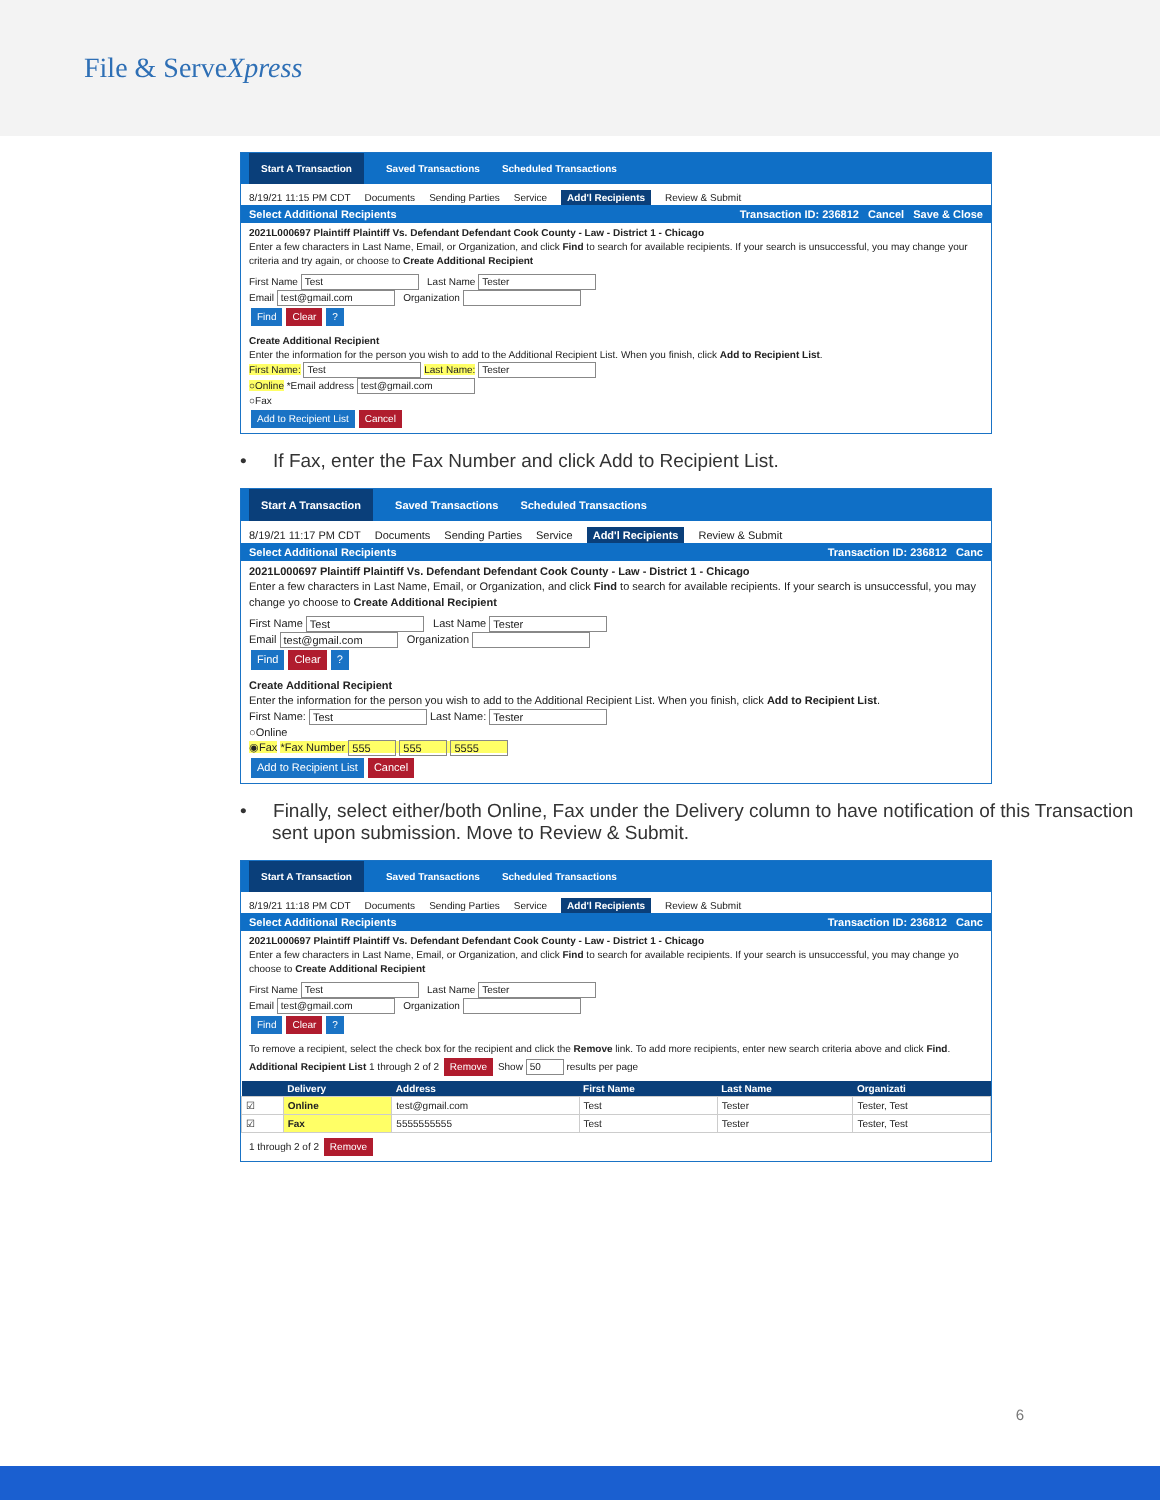File & ServeXpress
Start A Transaction Saved Transactions Scheduled Transactions
8/19/21 11:15 PM CDT Documents Sending Parties Service Add'l Recipients Review & Submit
Select Additional Recipients Transaction ID: 236812 Cancel Save & Close
2021L000697 Plaintiff Plaintiff Vs. Defendant Defendant Cook County - Law - District 1 - Chicago
Enter a few characters in Last Name, Email, or Organization, and click Find to search for available recipients. If your search is unsuccessful, you may change your criteria and try again, or choose to Create Additional Recipient
First Name Test Last Name Tester
Email test@gmail.com Organization
Find Clear?
Create Additional Recipient
Enter the information for the person you wish to add to the Additional Recipient List. When you finish, click Add to Recipient List.
First Name: Test Last Name: Tester
○Online *Email address test@gmail.com
○Fax
Add to Recipient List Cancel
• If Fax, enter the Fax Number and click Add to Recipient List.
Start A Transaction Saved Transactions Scheduled Transactions
8/19/21 11:17 PM CDT Documents Sending Parties Service Add'l Recipients Review & Submit
Select Additional Recipients Transaction ID: 236812 Canc
2021L000697 Plaintiff Plaintiff Vs. Defendant Defendant Cook County - Law - District 1 - Chicago
Enter a few characters in Last Name, Email, or Organization, and click Find to search for available recipients. If your search is unsuccessful, you may change yo choose to Create Additional Recipient
First Name Test Last Name Tester
Email test@gmail.com Organization
Find Clear?
Create Additional Recipient
Enter the information for the person you wish to add to the Additional Recipient List. When you finish, click Add to Recipient List.
First Name: Test Last Name: Tester
○Online
◉Fax *Fax Number 555 555 5555
Add to Recipient List Cancel
• Finally, select either/both Online, Fax under the Delivery column to have notification of this Transaction sent upon submission. Move to Review & Submit.
Start A Transaction Saved Transactions Scheduled Transactions
8/19/21 11:18 PM CDT Documents Sending Parties Service Add'l Recipients Review & Submit
Select Additional Recipients Transaction ID: 236812 Canc
2021L000697 Plaintiff Plaintiff Vs. Defendant Defendant Cook County - Law - District 1 - Chicago
Enter a few characters in Last Name, Email, or Organization, and click Find to search for available recipients. If your search is unsuccessful, you may change yo choose to Create Additional Recipient
First Name Test Last Name Tester
Email test@gmail.com Organization
Find Clear?
To remove a recipient, select the check box for the recipient and click the Remove link. To add more recipients, enter new search criteria above and click Find.
Additional Recipient List 1 through 2 of 2 Remove Show 50 results per page
| | Delivery | Address | First Name | Last Name | Organizati |
| --- | --- | --- | --- | --- | --- |
| ☑ | Online | test@gmail.com | Test | Tester | Tester, Test |
| ☑ | Fax | 5555555555 | Test | Tester | Tester, Test |
1 through 2 of 2 Remove
6